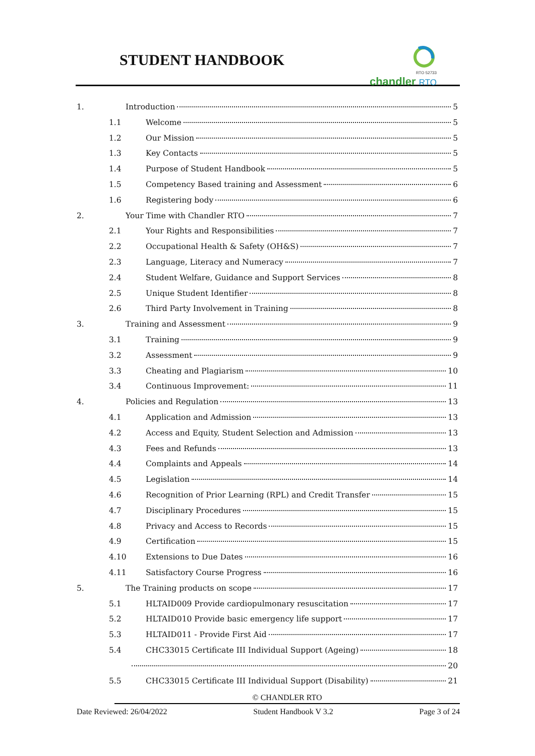STUDENT HANDBOOK
RTO 52733
chandler RTO
1. Introduction 5
1.1 Welcome 5
1.2 Our Mission 5
1.3 Key Contacts 5
1.4 Purpose of Student Handbook 5
1.5 Competency Based training and Assessment 6
1.6 Registering body 6
2. Your Time with Chandler RTO 7
2.1 Your Rights and Responsibilities 7
2.2 Occupational Health & Safety (OH&S) 7
2.3 Language, Literacy and Numeracy 7
2.4 Student Welfare, Guidance and Support Services 8
2.5 Unique Student Identifier 8
2.6 Third Party Involvement in Training 8
3. Training and Assessment 9
3.1 Training 9
3.2 Assessment 9
3.3 Cheating and Plagiarism 10
3.4 Continuous Improvement: 11
4. Policies and Regulation 13
4.1 Application and Admission 13
4.2 Access and Equity, Student Selection and Admission 13
4.3 Fees and Refunds 13
4.4 Complaints and Appeals 14
4.5 Legislation 14
4.6 Recognition of Prior Learning (RPL) and Credit Transfer 15
4.7 Disciplinary Procedures 15
4.8 Privacy and Access to Records 15
4.9 Certification 15
4.10 Extensions to Due Dates 16
4.11 Satisfactory Course Progress 16
5. The Training products on scope 17
5.1 HLTAID009 Provide cardiopulmonary resuscitation 17
5.2 HLTAID010 Provide basic emergency life support 17
5.3 HLTAID011 - Provide First Aid 17
5.4 CHC33015 Certificate III Individual Support (Ageing) 18
20
5.5 CHC33015 Certificate III Individual Support (Disability) 21
© CHANDLER RTO
Date Reviewed: 26/04/2022 Student Handbook V 3.2 Page 3 of 24